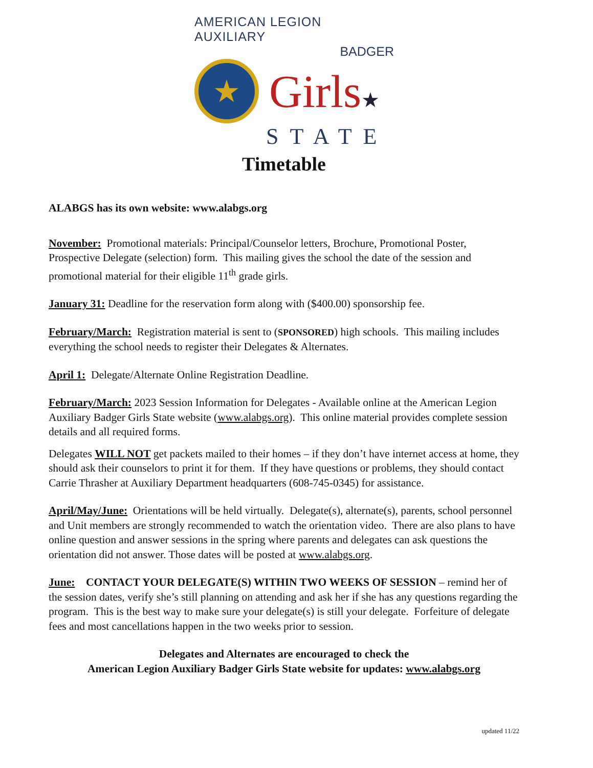AMERICAN LEGION AUXILIARY
BADGER
★
Girls★
STATE
Timetable
ALABGS has its own website: www.alabgs.org
November: Promotional materials: Principal/Counselor letters, Brochure, Promotional Poster, Prospective Delegate (selection) form. This mailing gives the school the date of the session and promotional material for their eligible 11<sup>th</sup> grade girls.
January 31: Deadline for the reservation form along with ($400.00) sponsorship fee.
February/March: Registration material is sent to (SPONSORED) high schools. This mailing includes everything the school needs to register their Delegates & Alternates.
April 1: Delegate/Alternate Online Registration Deadline.
February/March: 2023 Session Information for Delegates - Available online at the American Legion Auxiliary Badger Girls State website (www.alabgs.org). This online material provides complete session details and all required forms.
Delegates WILL NOT get packets mailed to their homes – if they don’t have internet access at home, they should ask their counselors to print it for them. If they have questions or problems, they should contact Carrie Thrasher at Auxiliary Department headquarters (608-745-0345) for assistance.
April/May/June: Orientations will be held virtually. Delegate(s), alternate(s), parents, school personnel and Unit members are strongly recommended to watch the orientation video. There are also plans to have online question and answer sessions in the spring where parents and delegates can ask questions the orientation did not answer. Those dates will be posted at www.alabgs.org.
June: CONTACT YOUR DELEGATE(S) WITHIN TWO WEEKS OF SESSION – remind her of the session dates, verify she’s still planning on attending and ask her if she has any questions regarding the program. This is the best way to make sure your delegate(s) is still your delegate. Forfeiture of delegate fees and most cancellations happen in the two weeks prior to session.
Delegates and Alternates are encouraged to check the
American Legion Auxiliary Badger Girls State website for updates: www.alabgs.org
updated 11/22